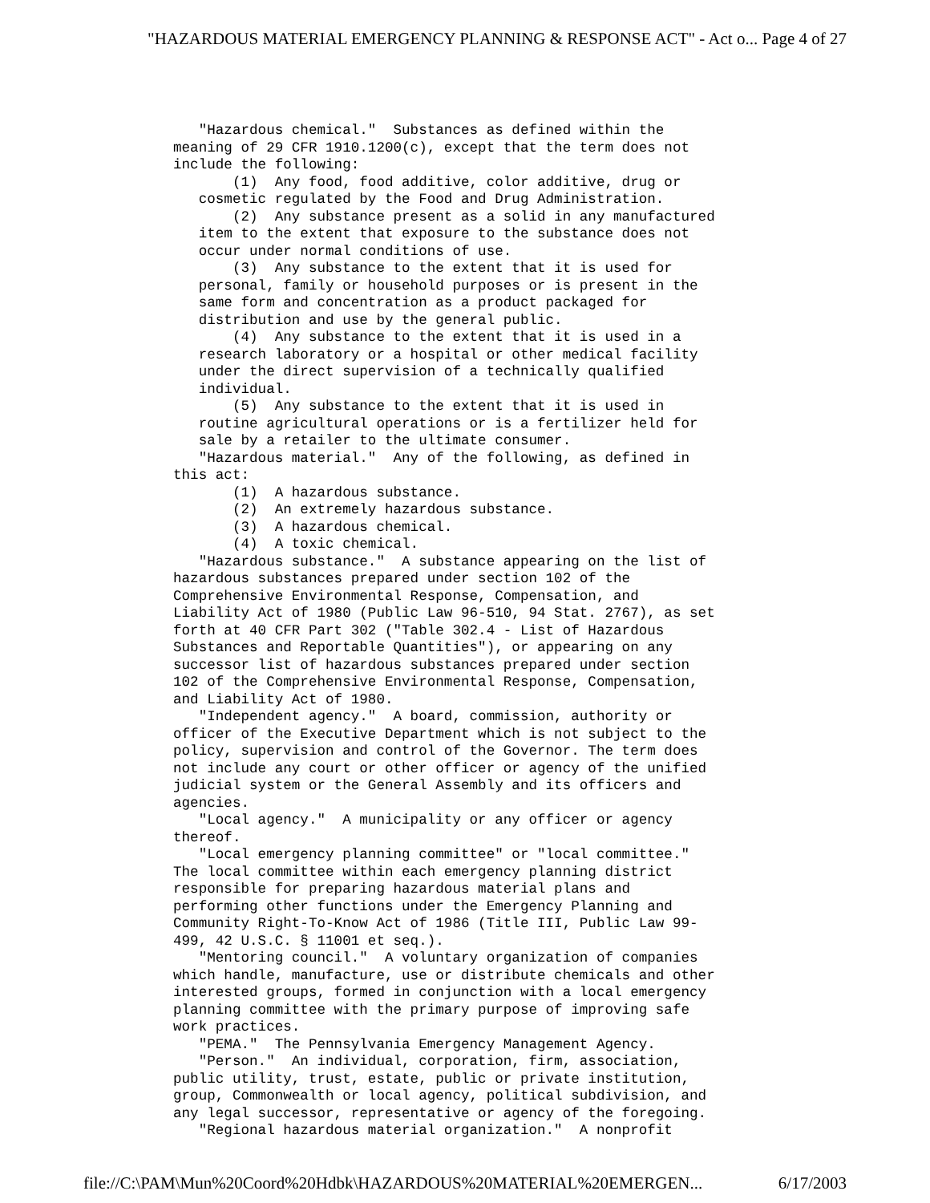"HAZARDOUS MATERIAL EMERGENCY PLANNING & RESPONSE ACT" - Act o... Page 4 of 27
   "Hazardous chemical."  Substances as defined within the
meaning of 29 CFR 1910.1200(c), except that the term does not
include the following:
       (1)  Any food, food additive, color additive, drug or
   cosmetic regulated by the Food and Drug Administration.
       (2)  Any substance present as a solid in any manufactured
   item to the extent that exposure to the substance does not
   occur under normal conditions of use.
       (3)  Any substance to the extent that it is used for
   personal, family or household purposes or is present in the
   same form and concentration as a product packaged for
   distribution and use by the general public.
       (4)  Any substance to the extent that it is used in a
   research laboratory or a hospital or other medical facility
   under the direct supervision of a technically qualified
   individual.
       (5)  Any substance to the extent that it is used in
   routine agricultural operations or is a fertilizer held for
   sale by a retailer to the ultimate consumer.
   "Hazardous material."  Any of the following, as defined in
this act:
       (1)  A hazardous substance.
       (2)  An extremely hazardous substance.
       (3)  A hazardous chemical.
       (4)  A toxic chemical.
   "Hazardous substance."  A substance appearing on the list of
hazardous substances prepared under section 102 of the
Comprehensive Environmental Response, Compensation, and
Liability Act of 1980 (Public Law 96-510, 94 Stat. 2767), as set
forth at 40 CFR Part 302 ("Table 302.4 - List of Hazardous
Substances and Reportable Quantities"), or appearing on any
successor list of hazardous substances prepared under section
102 of the Comprehensive Environmental Response, Compensation,
and Liability Act of 1980.
   "Independent agency."  A board, commission, authority or
officer of the Executive Department which is not subject to the
policy, supervision and control of the Governor. The term does
not include any court or other officer or agency of the unified
judicial system or the General Assembly and its officers and
agencies.
   "Local agency."  A municipality or any officer or agency
thereof.
   "Local emergency planning committee" or "local committee."
The local committee within each emergency planning district
responsible for preparing hazardous material plans and
performing other functions under the Emergency Planning and
Community Right-To-Know Act of 1986 (Title III, Public Law 99-
499, 42 U.S.C. § 11001 et seq.).
   "Mentoring council."  A voluntary organization of companies
which handle, manufacture, use or distribute chemicals and other
interested groups, formed in conjunction with a local emergency
planning committee with the primary purpose of improving safe
work practices.
   "PEMA."  The Pennsylvania Emergency Management Agency.
   "Person."  An individual, corporation, firm, association,
public utility, trust, estate, public or private institution,
group, Commonwealth or local agency, political subdivision, and
any legal successor, representative or agency of the foregoing.
   "Regional hazardous material organization."  A nonprofit
file://C:\PAM\Mun%20Coord%20Hdbk\HAZARDOUS%20MATERIAL%20EMERGEN... 6/17/2003